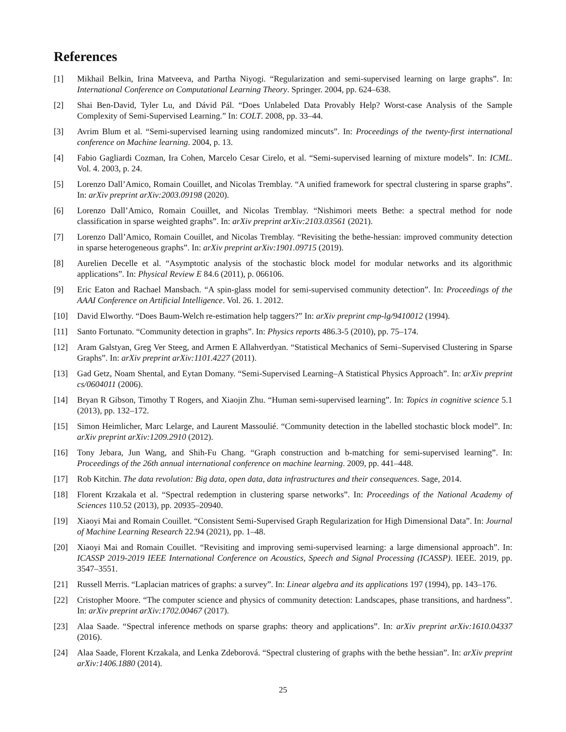References
[1] Mikhail Belkin, Irina Matveeva, and Partha Niyogi. “Regularization and semi-supervised learning on large graphs”. In: International Conference on Computational Learning Theory. Springer. 2004, pp. 624–638.
[2] Shai Ben-David, Tyler Lu, and Dávid Pál. “Does Unlabeled Data Provably Help? Worst-case Analysis of the Sample Complexity of Semi-Supervised Learning.” In: COLT. 2008, pp. 33–44.
[3] Avrim Blum et al. “Semi-supervised learning using randomized mincuts”. In: Proceedings of the twenty-first international conference on Machine learning. 2004, p. 13.
[4] Fabio Gagliardi Cozman, Ira Cohen, Marcelo Cesar Cirelo, et al. “Semi-supervised learning of mixture models”. In: ICML. Vol. 4. 2003, p. 24.
[5] Lorenzo Dall’Amico, Romain Couillet, and Nicolas Tremblay. “A unified framework for spectral clustering in sparse graphs”. In: arXiv preprint arXiv:2003.09198 (2020).
[6] Lorenzo Dall’Amico, Romain Couillet, and Nicolas Tremblay. “Nishimori meets Bethe: a spectral method for node classification in sparse weighted graphs”. In: arXiv preprint arXiv:2103.03561 (2021).
[7] Lorenzo Dall’Amico, Romain Couillet, and Nicolas Tremblay. “Revisiting the bethe-hessian: improved community detection in sparse heterogeneous graphs”. In: arXiv preprint arXiv:1901.09715 (2019).
[8] Aurelien Decelle et al. “Asymptotic analysis of the stochastic block model for modular networks and its algorithmic applications”. In: Physical Review E 84.6 (2011), p. 066106.
[9] Eric Eaton and Rachael Mansbach. “A spin-glass model for semi-supervised community detection”. In: Proceedings of the AAAI Conference on Artificial Intelligence. Vol. 26. 1. 2012.
[10] David Elworthy. “Does Baum-Welch re-estimation help taggers?” In: arXiv preprint cmp-lg/9410012 (1994).
[11] Santo Fortunato. “Community detection in graphs”. In: Physics reports 486.3-5 (2010), pp. 75–174.
[12] Aram Galstyan, Greg Ver Steeg, and Armen E Allahverdyan. “Statistical Mechanics of Semi–Supervised Clustering in Sparse Graphs”. In: arXiv preprint arXiv:1101.4227 (2011).
[13] Gad Getz, Noam Shental, and Eytan Domany. “Semi-Supervised Learning–A Statistical Physics Approach”. In: arXiv preprint cs/0604011 (2006).
[14] Bryan R Gibson, Timothy T Rogers, and Xiaojin Zhu. “Human semi-supervised learning”. In: Topics in cognitive science 5.1 (2013), pp. 132–172.
[15] Simon Heimlicher, Marc Lelarge, and Laurent Massoulié. “Community detection in the labelled stochastic block model”. In: arXiv preprint arXiv:1209.2910 (2012).
[16] Tony Jebara, Jun Wang, and Shih-Fu Chang. “Graph construction and b-matching for semi-supervised learning”. In: Proceedings of the 26th annual international conference on machine learning. 2009, pp. 441–448.
[17] Rob Kitchin. The data revolution: Big data, open data, data infrastructures and their consequences. Sage, 2014.
[18] Florent Krzakala et al. “Spectral redemption in clustering sparse networks”. In: Proceedings of the National Academy of Sciences 110.52 (2013), pp. 20935–20940.
[19] Xiaoyi Mai and Romain Couillet. “Consistent Semi-Supervised Graph Regularization for High Dimensional Data”. In: Journal of Machine Learning Research 22.94 (2021), pp. 1–48.
[20] Xiaoyi Mai and Romain Couillet. “Revisiting and improving semi-supervised learning: a large dimensional approach”. In: ICASSP 2019-2019 IEEE International Conference on Acoustics, Speech and Signal Processing (ICASSP). IEEE. 2019, pp. 3547–3551.
[21] Russell Merris. “Laplacian matrices of graphs: a survey”. In: Linear algebra and its applications 197 (1994), pp. 143–176.
[22] Cristopher Moore. “The computer science and physics of community detection: Landscapes, phase transitions, and hardness”. In: arXiv preprint arXiv:1702.00467 (2017).
[23] Alaa Saade. “Spectral inference methods on sparse graphs: theory and applications”. In: arXiv preprint arXiv:1610.04337 (2016).
[24] Alaa Saade, Florent Krzakala, and Lenka Zdeborová. “Spectral clustering of graphs with the bethe hessian”. In: arXiv preprint arXiv:1406.1880 (2014).
25